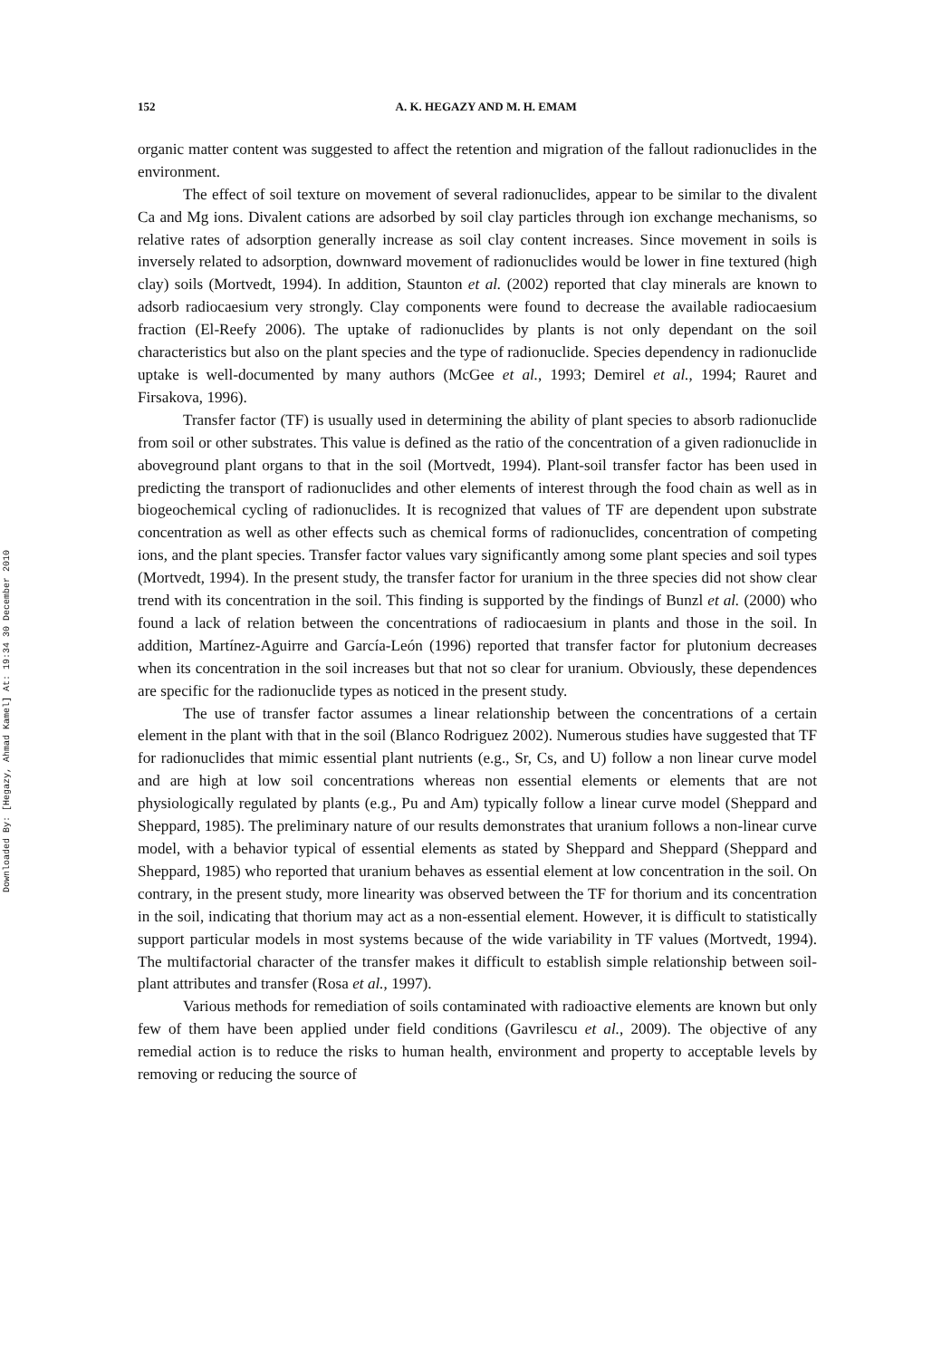Downloaded By: [Hegazy, Ahmad Kamel] At: 19:34 30 December 2010
152 A. K. HEGAZY AND M. H. EMAM
organic matter content was suggested to affect the retention and migration of the fallout radionuclides in the environment.
The effect of soil texture on movement of several radionuclides, appear to be similar to the divalent Ca and Mg ions. Divalent cations are adsorbed by soil clay particles through ion exchange mechanisms, so relative rates of adsorption generally increase as soil clay content increases. Since movement in soils is inversely related to adsorption, downward movement of radionuclides would be lower in fine textured (high clay) soils (Mortvedt, 1994). In addition, Staunton et al. (2002) reported that clay minerals are known to adsorb radiocaesium very strongly. Clay components were found to decrease the available radiocaesium fraction (El-Reefy 2006). The uptake of radionuclides by plants is not only dependant on the soil characteristics but also on the plant species and the type of radionuclide. Species dependency in radionuclide uptake is well-documented by many authors (McGee et al., 1993; Demirel et al., 1994; Rauret and Firsakova, 1996).
Transfer factor (TF) is usually used in determining the ability of plant species to absorb radionuclide from soil or other substrates. This value is defined as the ratio of the concentration of a given radionuclide in aboveground plant organs to that in the soil (Mortvedt, 1994). Plant-soil transfer factor has been used in predicting the transport of radionuclides and other elements of interest through the food chain as well as in biogeochemical cycling of radionuclides. It is recognized that values of TF are dependent upon substrate concentration as well as other effects such as chemical forms of radionuclides, concentration of competing ions, and the plant species. Transfer factor values vary significantly among some plant species and soil types (Mortvedt, 1994). In the present study, the transfer factor for uranium in the three species did not show clear trend with its concentration in the soil. This finding is supported by the findings of Bunzl et al. (2000) who found a lack of relation between the concentrations of radiocaesium in plants and those in the soil. In addition, Martínez-Aguirre and García-León (1996) reported that transfer factor for plutonium decreases when its concentration in the soil increases but that not so clear for uranium. Obviously, these dependences are specific for the radionuclide types as noticed in the present study.
The use of transfer factor assumes a linear relationship between the concentrations of a certain element in the plant with that in the soil (Blanco Rodriguez 2002). Numerous studies have suggested that TF for radionuclides that mimic essential plant nutrients (e.g., Sr, Cs, and U) follow a non linear curve model and are high at low soil concentrations whereas non essential elements or elements that are not physiologically regulated by plants (e.g., Pu and Am) typically follow a linear curve model (Sheppard and Sheppard, 1985). The preliminary nature of our results demonstrates that uranium follows a non-linear curve model, with a behavior typical of essential elements as stated by Sheppard and Sheppard (Sheppard and Sheppard, 1985) who reported that uranium behaves as essential element at low concentration in the soil. On contrary, in the present study, more linearity was observed between the TF for thorium and its concentration in the soil, indicating that thorium may act as a non-essential element. However, it is difficult to statistically support particular models in most systems because of the wide variability in TF values (Mortvedt, 1994). The multifactorial character of the transfer makes it difficult to establish simple relationship between soil-plant attributes and transfer (Rosa et al., 1997).
Various methods for remediation of soils contaminated with radioactive elements are known but only few of them have been applied under field conditions (Gavrilescu et al., 2009). The objective of any remedial action is to reduce the risks to human health, environment and property to acceptable levels by removing or reducing the source of